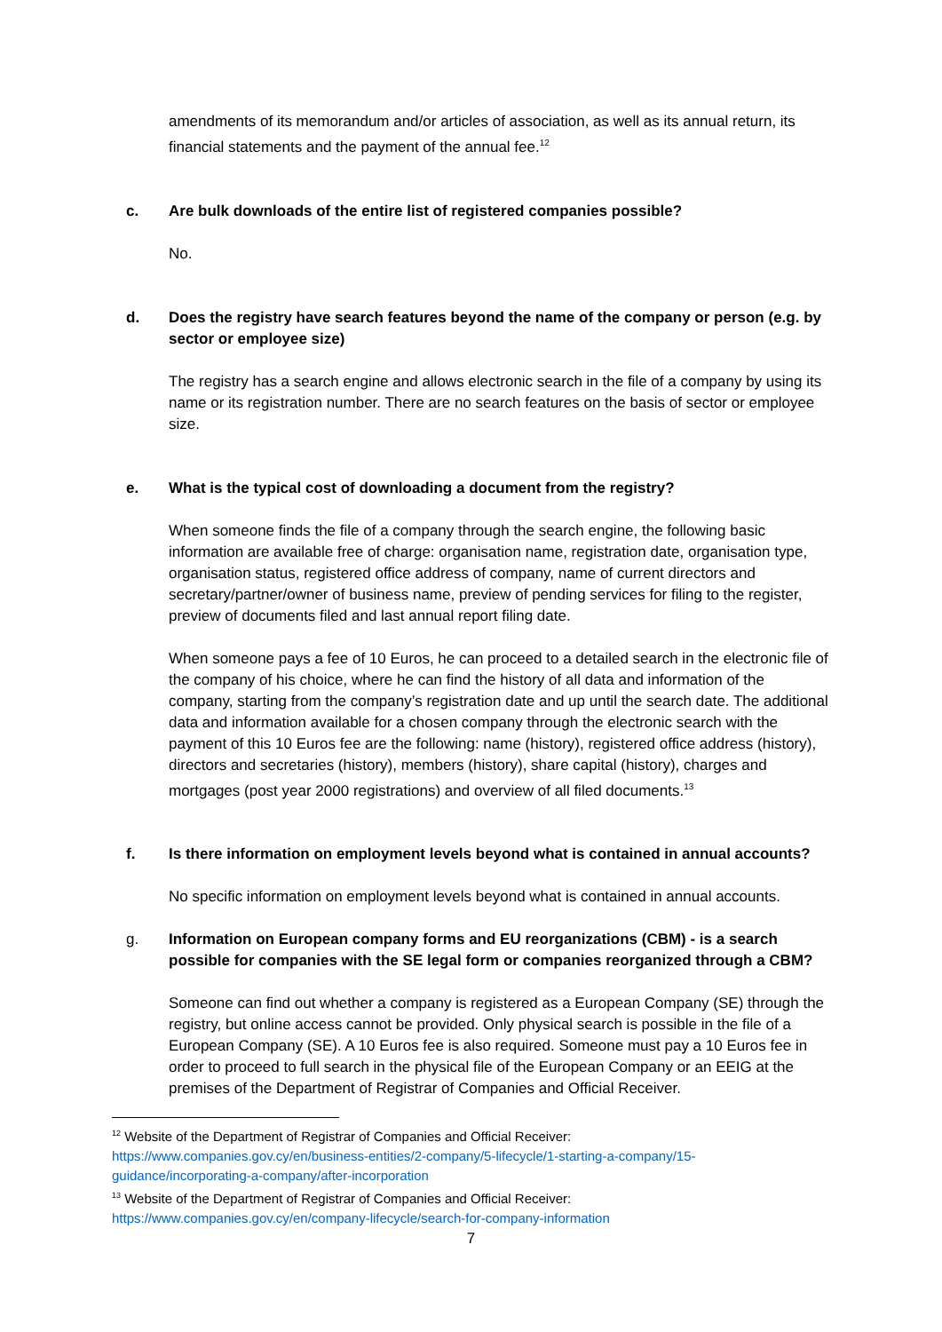amendments of its memorandum and/or articles of association, as well as its annual return, its financial statements and the payment of the annual fee.<sup>12</sup>
c. Are bulk downloads of the entire list of registered companies possible?
No.
d. Does the registry have search features beyond the name of the company or person (e.g. by sector or employee size)
The registry has a search engine and allows electronic search in the file of a company by using its name or its registration number. There are no search features on the basis of sector or employee size.
e. What is the typical cost of downloading a document from the registry?
When someone finds the file of a company through the search engine, the following basic information are available free of charge: organisation name, registration date, organisation type, organisation status, registered office address of company, name of current directors and secretary/partner/owner of business name, preview of pending services for filing to the register, preview of documents filed and last annual report filing date.
When someone pays a fee of 10 Euros, he can proceed to a detailed search in the electronic file of the company of his choice, where he can find the history of all data and information of the company, starting from the company’s registration date and up until the search date. The additional data and information available for a chosen company through the electronic search with the payment of this 10 Euros fee are the following: name (history), registered office address (history), directors and secretaries (history), members (history), share capital (history), charges and mortgages (post year 2000 registrations) and overview of all filed documents.<sup>13</sup>
f. Is there information on employment levels beyond what is contained in annual accounts?
No specific information on employment levels beyond what is contained in annual accounts.
g. Information on European company forms and EU reorganizations (CBM) - is a search possible for companies with the SE legal form or companies reorganized through a CBM?
Someone can find out whether a company is registered as a European Company (SE) through the registry, but online access cannot be provided. Only physical search is possible in the file of a European Company (SE). A 10 Euros fee is also required. Someone must pay a 10 Euros fee in order to proceed to full search in the physical file of the European Company or an EEIG at the premises of the Department of Registrar of Companies and Official Receiver.
<sup>12</sup> Website of the Department of Registrar of Companies and Official Receiver: https://www.companies.gov.cy/en/business-entities/2-company/5-lifecycle/1-starting-a-company/15-guidance/incorporating-a-company/after-incorporation
<sup>13</sup> Website of the Department of Registrar of Companies and Official Receiver: https://www.companies.gov.cy/en/company-lifecycle/search-for-company-information
7